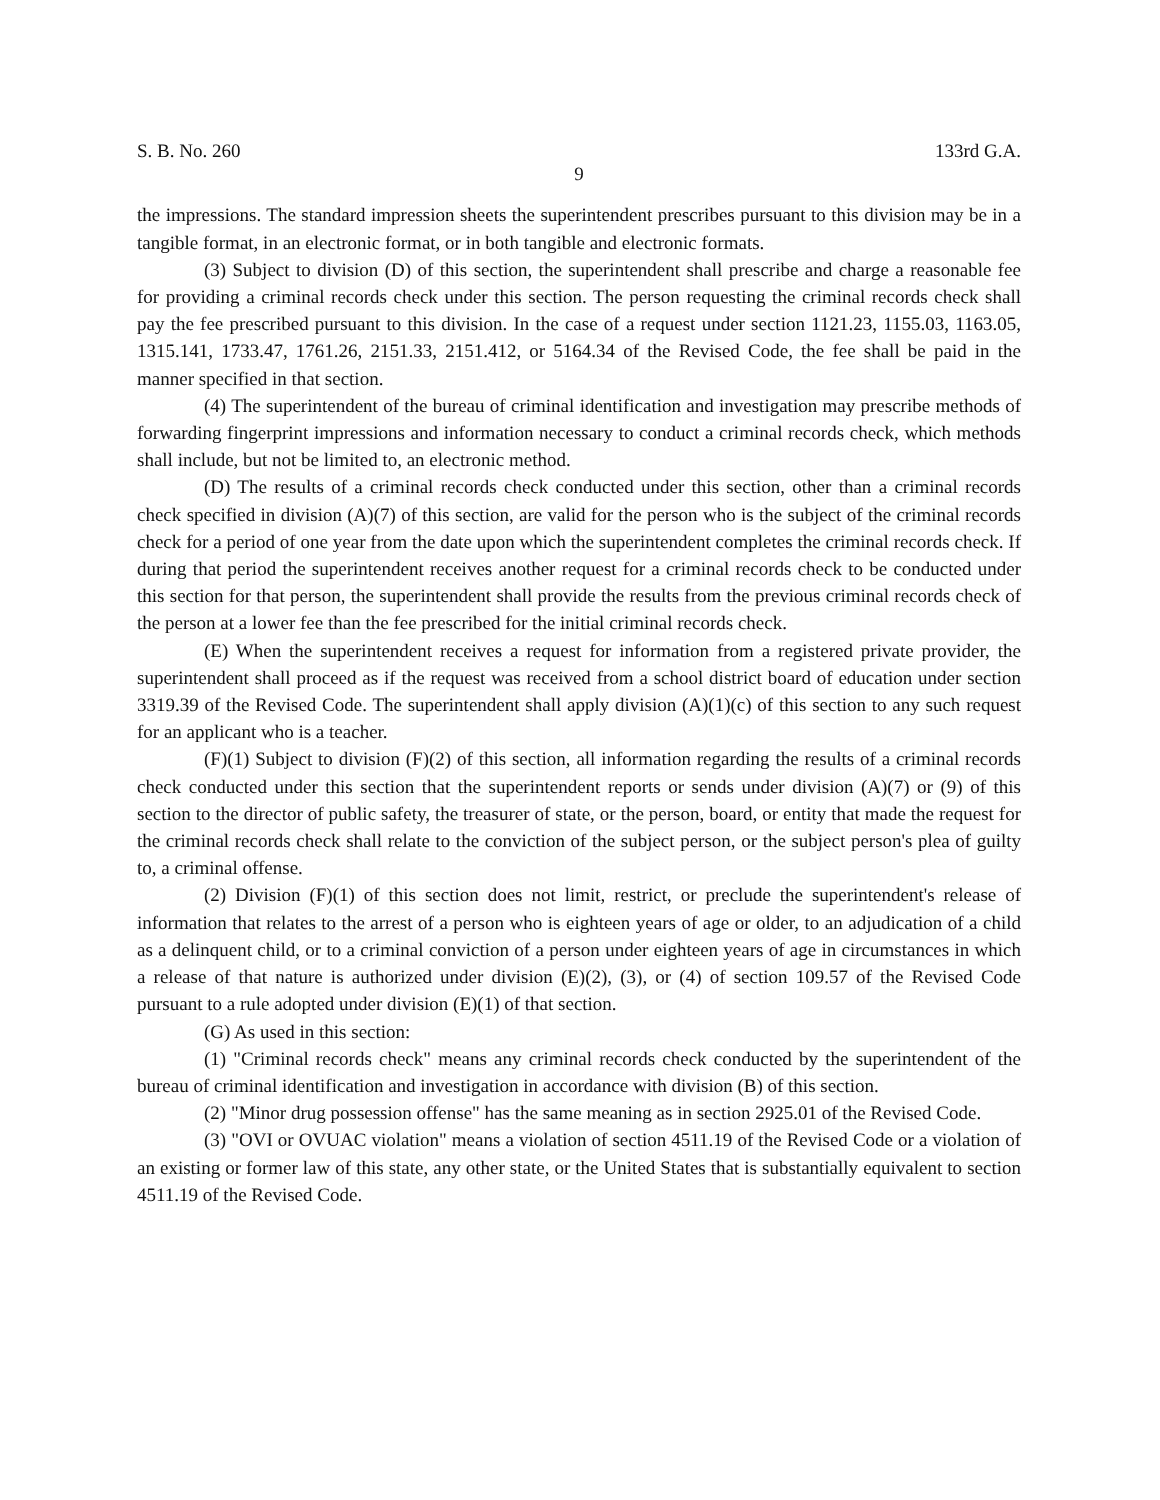S. B. No. 260 133rd G.A.
9
the impressions. The standard impression sheets the superintendent prescribes pursuant to this division may be in a tangible format, in an electronic format, or in both tangible and electronic formats.
(3) Subject to division (D) of this section, the superintendent shall prescribe and charge a reasonable fee for providing a criminal records check under this section. The person requesting the criminal records check shall pay the fee prescribed pursuant to this division. In the case of a request under section 1121.23, 1155.03, 1163.05, 1315.141, 1733.47, 1761.26, 2151.33, 2151.412, or 5164.34 of the Revised Code, the fee shall be paid in the manner specified in that section.
(4) The superintendent of the bureau of criminal identification and investigation may prescribe methods of forwarding fingerprint impressions and information necessary to conduct a criminal records check, which methods shall include, but not be limited to, an electronic method.
(D) The results of a criminal records check conducted under this section, other than a criminal records check specified in division (A)(7) of this section, are valid for the person who is the subject of the criminal records check for a period of one year from the date upon which the superintendent completes the criminal records check. If during that period the superintendent receives another request for a criminal records check to be conducted under this section for that person, the superintendent shall provide the results from the previous criminal records check of the person at a lower fee than the fee prescribed for the initial criminal records check.
(E) When the superintendent receives a request for information from a registered private provider, the superintendent shall proceed as if the request was received from a school district board of education under section 3319.39 of the Revised Code. The superintendent shall apply division (A)(1)(c) of this section to any such request for an applicant who is a teacher.
(F)(1) Subject to division (F)(2) of this section, all information regarding the results of a criminal records check conducted under this section that the superintendent reports or sends under division (A)(7) or (9) of this section to the director of public safety, the treasurer of state, or the person, board, or entity that made the request for the criminal records check shall relate to the conviction of the subject person, or the subject person's plea of guilty to, a criminal offense.
(2) Division (F)(1) of this section does not limit, restrict, or preclude the superintendent's release of information that relates to the arrest of a person who is eighteen years of age or older, to an adjudication of a child as a delinquent child, or to a criminal conviction of a person under eighteen years of age in circumstances in which a release of that nature is authorized under division (E)(2), (3), or (4) of section 109.57 of the Revised Code pursuant to a rule adopted under division (E)(1) of that section.
(G) As used in this section:
(1) "Criminal records check" means any criminal records check conducted by the superintendent of the bureau of criminal identification and investigation in accordance with division (B) of this section.
(2) "Minor drug possession offense" has the same meaning as in section 2925.01 of the Revised Code.
(3) "OVI or OVUAC violation" means a violation of section 4511.19 of the Revised Code or a violation of an existing or former law of this state, any other state, or the United States that is substantially equivalent to section 4511.19 of the Revised Code.